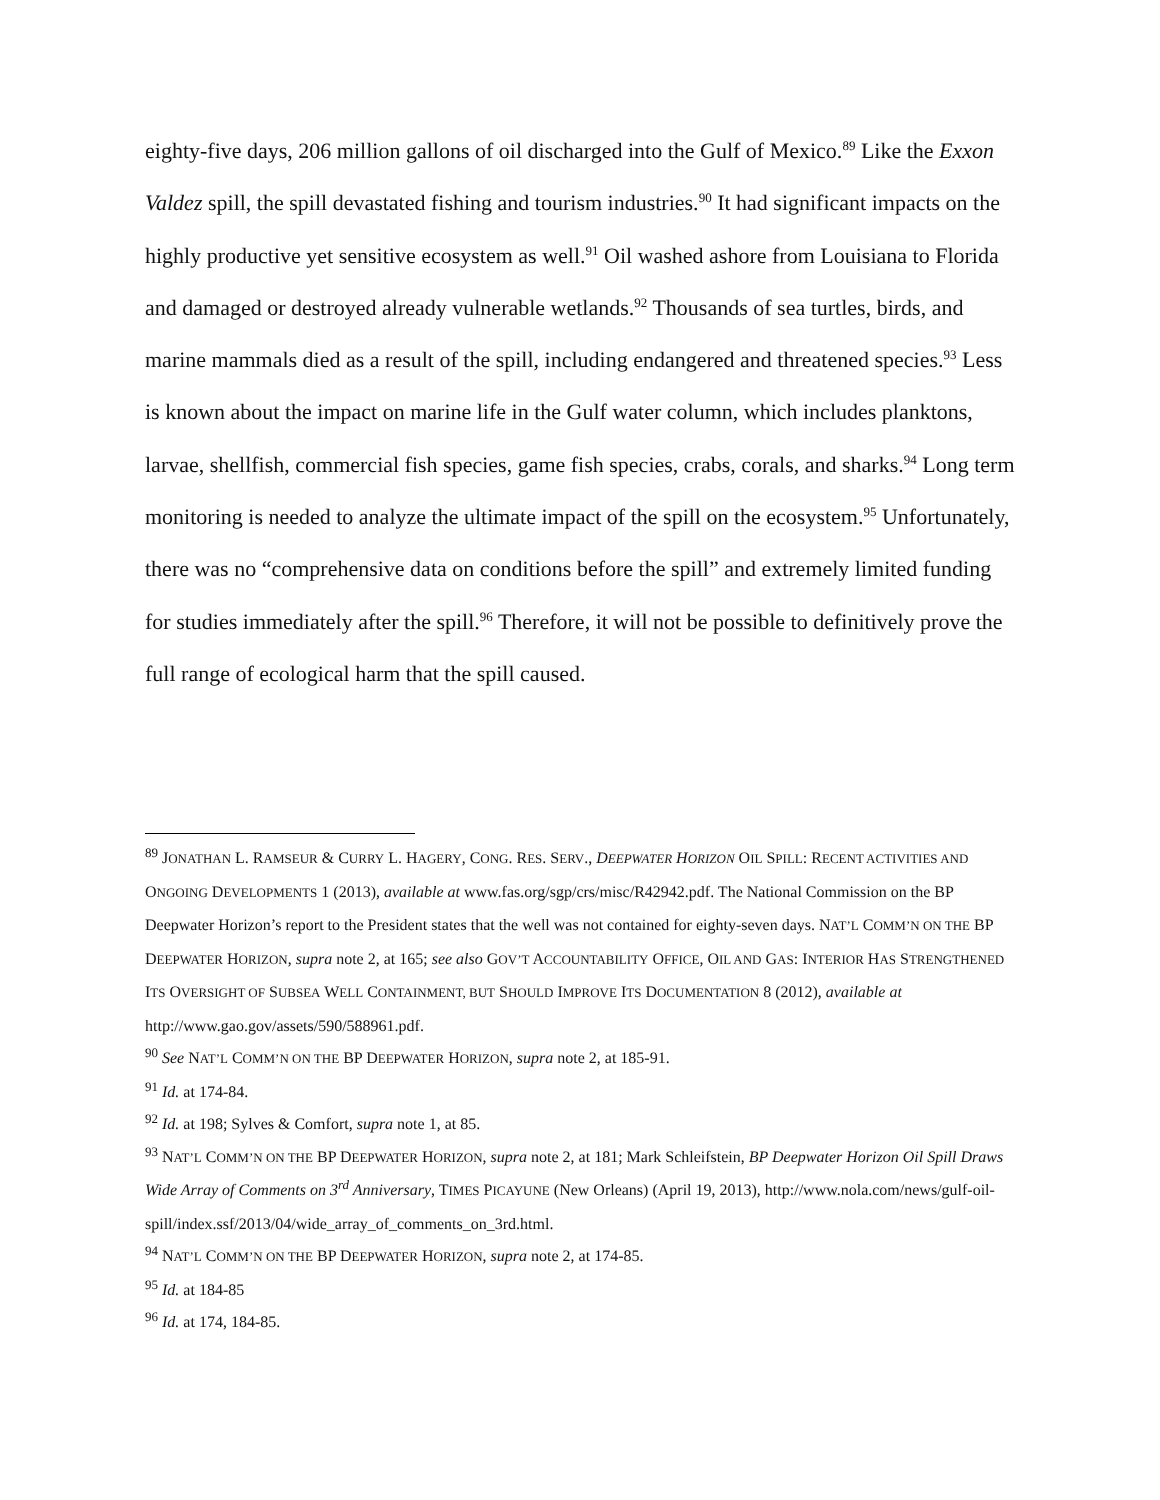eighty-five days, 206 million gallons of oil discharged into the Gulf of Mexico.<sup>89</sup> Like the Exxon Valdez spill, the spill devastated fishing and tourism industries.<sup>90</sup> It had significant impacts on the highly productive yet sensitive ecosystem as well.<sup>91</sup> Oil washed ashore from Louisiana to Florida and damaged or destroyed already vulnerable wetlands.<sup>92</sup> Thousands of sea turtles, birds, and marine mammals died as a result of the spill, including endangered and threatened species.<sup>93</sup> Less is known about the impact on marine life in the Gulf water column, which includes planktons, larvae, shellfish, commercial fish species, game fish species, crabs, corals, and sharks.<sup>94</sup> Long term monitoring is needed to analyze the ultimate impact of the spill on the ecosystem.<sup>95</sup> Unfortunately, there was no “comprehensive data on conditions before the spill” and extremely limited funding for studies immediately after the spill.<sup>96</sup> Therefore, it will not be possible to definitively prove the full range of ecological harm that the spill caused.
<sup>89</sup> JONATHAN L. RAMSEUR & CURRY L. HAGERY, CONG. RES. SERV., DEEPWATER HORIZON OIL SPILL: RECENT ACTIVITIES AND ONGOING DEVELOPMENTS 1 (2013), available at www.fas.org/sgp/crs/misc/R42942.pdf. The National Commission on the BP Deepwater Horizon’s report to the President states that the well was not contained for eighty-seven days. NAT’L COMM’N ON THE BP DEEPWATER HORIZON, supra note 2, at 165; see also GOV’T ACCOUNTABILITY OFFICE, OIL AND GAS: INTERIOR HAS STRENGTHENED ITS OVERSIGHT OF SUBSEA WELL CONTAINMENT, BUT SHOULD IMPROVE ITS DOCUMENTATION 8 (2012), available at
http://www.gao.gov/assets/590/588961.pdf.
<sup>90</sup> See NAT’L COMM’N ON THE BP DEEPWATER HORIZON, supra note 2, at 185-91.
<sup>91</sup> Id. at 174-84.
<sup>92</sup> Id. at 198; Sylves & Comfort, supra note 1, at 85.
<sup>93</sup> NAT’L COMM’N ON THE BP DEEPWATER HORIZON, supra note 2, at 181; Mark Schleifstein, BP Deepwater Horizon Oil Spill Draws Wide Array of Comments on 3<sup>rd</sup> Anniversary, TIMES PICAYUNE (New Orleans) (April 19, 2013), http://www.nola.com/news/gulf-oil-spill/index.ssf/2013/04/wide_array_of_comments_on_3rd.html.
<sup>94</sup> NAT’L COMM’N ON THE BP DEEPWATER HORIZON, supra note 2, at 174-85.
<sup>95</sup> Id. at 184-85
<sup>96</sup> Id. at 174, 184-85.